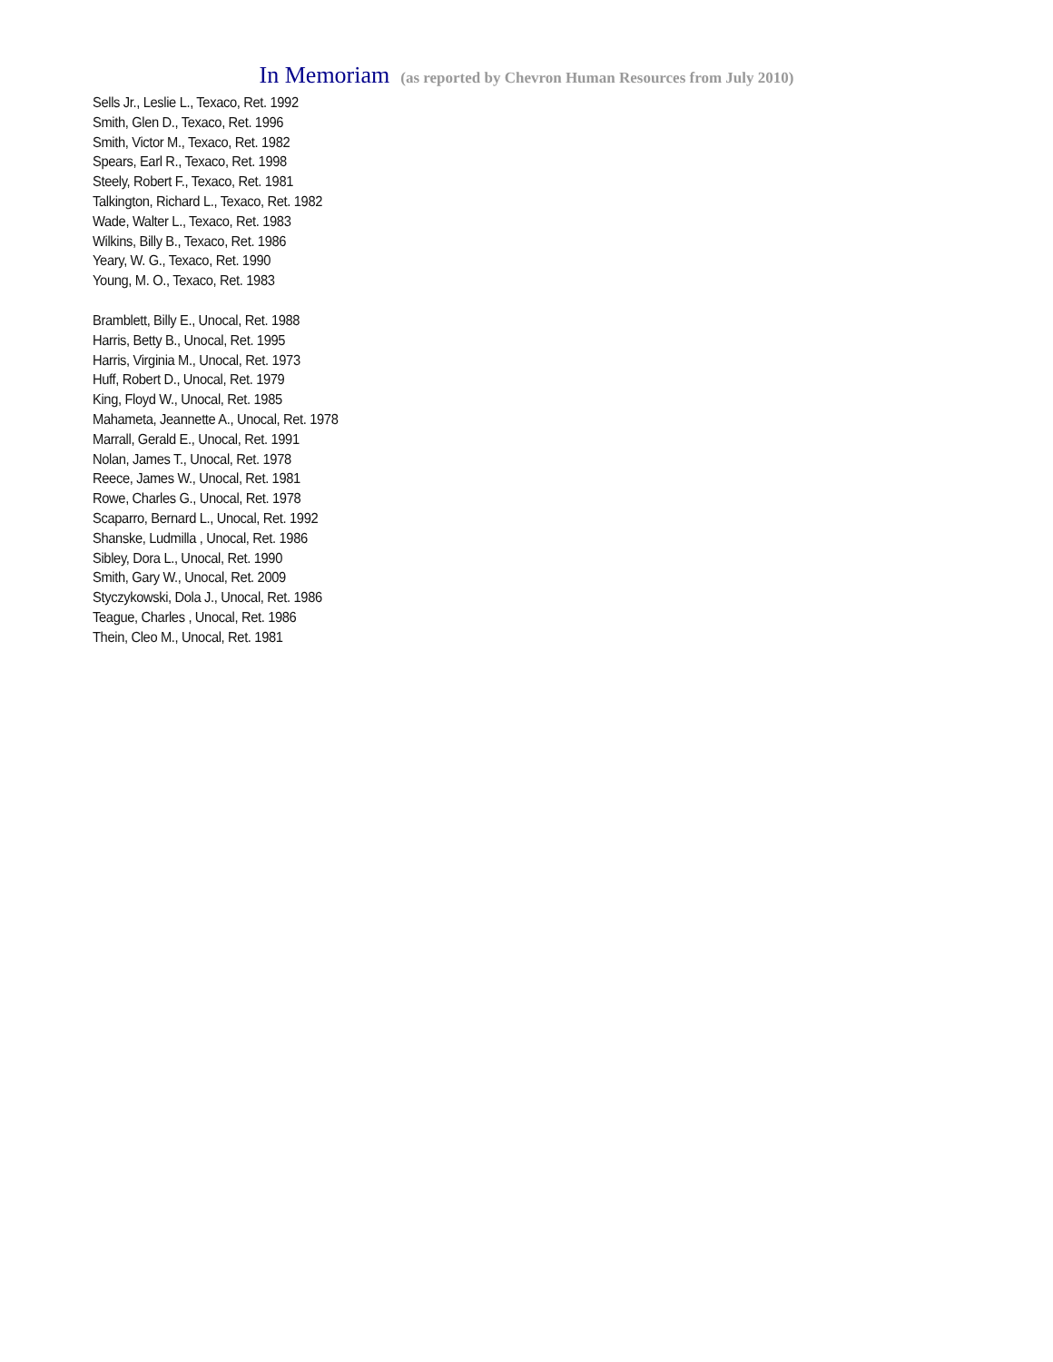In Memoriam (as reported by Chevron Human Resources from July 2010)
Sells Jr., Leslie L., Texaco, Ret. 1992
Smith, Glen D., Texaco, Ret. 1996
Smith, Victor M., Texaco, Ret. 1982
Spears, Earl R., Texaco, Ret. 1998
Steely, Robert F., Texaco, Ret. 1981
Talkington, Richard L., Texaco, Ret. 1982
Wade, Walter L., Texaco, Ret. 1983
Wilkins, Billy B., Texaco, Ret. 1986
Yeary, W. G., Texaco, Ret. 1990
Young, M. O., Texaco, Ret. 1983
Bramblett, Billy E., Unocal, Ret. 1988
Harris, Betty B., Unocal, Ret. 1995
Harris, Virginia M., Unocal, Ret. 1973
Huff, Robert D., Unocal, Ret. 1979
King, Floyd W., Unocal, Ret. 1985
Mahameta, Jeannette A., Unocal, Ret. 1978
Marrall, Gerald E., Unocal, Ret. 1991
Nolan, James T., Unocal, Ret. 1978
Reece, James W., Unocal, Ret. 1981
Rowe, Charles G., Unocal, Ret. 1978
Scaparro, Bernard L., Unocal, Ret. 1992
Shanske, Ludmilla , Unocal, Ret. 1986
Sibley, Dora L., Unocal, Ret. 1990
Smith, Gary W., Unocal, Ret. 2009
Styczykowski, Dola J., Unocal, Ret. 1986
Teague, Charles , Unocal, Ret. 1986
Thein, Cleo M., Unocal, Ret. 1981